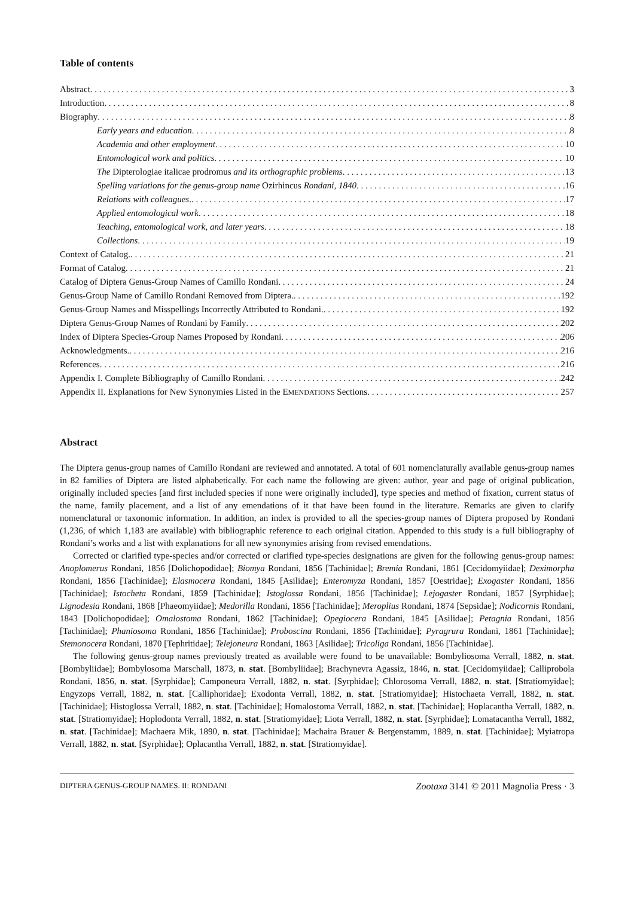Table of contents
Abstract 3
Introduction 8
Biography 8
Early years and education 8
Academia and other employment 10
Entomological work and politics 10
The Dipterologiae italicae prodromus and its orthographic problems 13
Spelling variations for the genus-group name Ozirhincus Rondani, 1840 16
Relations with colleagues. 17
Applied entomological work 18
Teaching, entomological work, and later years 18
Collections 19
Context of Catalog. 21
Format of Catalog 21
Catalog of Diptera Genus-Group Names of Camillo Rondani 24
Genus-Group Name of Camillo Rondani Removed from Diptera. 192
Genus-Group Names and Misspellings Incorrectly Attributed to Rondani. 192
Diptera Genus-Group Names of Rondani by Family 202
Index of Diptera Species-Group Names Proposed by Rondani 206
Acknowledgments. 216
References 216
Appendix I. Complete Bibliography of Camillo Rondani 242
Appendix II. Explanations for New Synonymies Listed in the EMENDATIONS Sections 257
Abstract
The Diptera genus-group names of Camillo Rondani are reviewed and annotated. A total of 601 nomenclaturally available genus-group names in 82 families of Diptera are listed alphabetically. For each name the following are given: author, year and page of original publication, originally included species [and first included species if none were originally included], type species and method of fixation, current status of the name, family placement, and a list of any emendations of it that have been found in the literature. Remarks are given to clarify nomenclatural or taxonomic information. In addition, an index is provided to all the species-group names of Diptera proposed by Rondani (1,236, of which 1,183 are available) with bibliographic reference to each original citation. Appended to this study is a full bibliography of Rondani’s works and a list with explanations for all new synonymies arising from revised emendations.
Corrected or clarified type-species and/or corrected or clarified type-species designations are given for the following genus-group names: Anoplomerus Rondani, 1856 [Dolichopodidae]; Biomya Rondani, 1856 [Tachinidae]; Bremia Rondani, 1861 [Cecidomyiidae]; Deximorpha Rondani, 1856 [Tachinidae]; Elasmocera Rondani, 1845 [Asilidae]; Enteromyza Rondani, 1857 [Oestridae]; Exogaster Rondani, 1856 [Tachinidae]; Istocheta Rondani, 1859 [Tachinidae]; Istoglossa Rondani, 1856 [Tachinidae]; Lejogaster Rondani, 1857 [Syrphidae]; Lignodesia Rondani, 1868 [Phaeomyiidae]; Medorilla Rondani, 1856 [Tachinidae]; Meroplius Rondani, 1874 [Sepsidae]; Nodicornis Rondani, 1843 [Dolichopodidae]; Omalostoma Rondani, 1862 [Tachinidae]; Opegiocera Rondani, 1845 [Asilidae]; Petagnia Rondani, 1856 [Tachinidae]; Phaniosoma Rondani, 1856 [Tachinidae]; Proboscina Rondani, 1856 [Tachinidae]; Pyragrura Rondani, 1861 [Tachinidae]; Stemonocera Rondani, 1870 [Tephritidae]; Telejoneura Rondani, 1863 [Asilidae]; Tricoliga Rondani, 1856 [Tachinidae].
The following genus-group names previously treated as available were found to be unavailable: Bombyliosoma Verrall, 1882, n. stat. [Bombyliidae]; Bombylosoma Marschall, 1873, n. stat. [Bombyliidae]; Brachynevra Agassiz, 1846, n. stat. [Cecidomyiidae]; Calliprobola Rondani, 1856, n. stat. [Syrphidae]; Camponeura Verrall, 1882, n. stat. [Syrphidae]; Chlorosoma Verrall, 1882, n. stat. [Stratiomyidae]; Engyzops Verrall, 1882, n. stat. [Calliphoridae]; Exodonta Verrall, 1882, n. stat. [Stratiomyidae]; Histochaeta Verrall, 1882, n. stat. [Tachinidae]; Histoglossa Verrall, 1882, n. stat. [Tachinidae]; Homalostoma Verrall, 1882, n. stat. [Tachinidae]; Hoplacantha Verrall, 1882, n. stat. [Stratiomyidae]; Hoplodonta Verrall, 1882, n. stat. [Stratiomyidae]; Liota Verrall, 1882, n. stat. [Syrphidae]; Lomatacantha Verrall, 1882, n. stat. [Tachinidae]; Machaera Mik, 1890, n. stat. [Tachinidae]; Machaira Brauer & Bergenstamm, 1889, n. stat. [Tachinidae]; Myiatropa Verrall, 1882, n. stat. [Syrphidae]; Oplacantha Verrall, 1882, n. stat. [Stratiomyidae].
DIPTERA GENUS-GROUP NAMES. II: RONDANI Zootaxa 3141 © 2011 Magnolia Press · 3